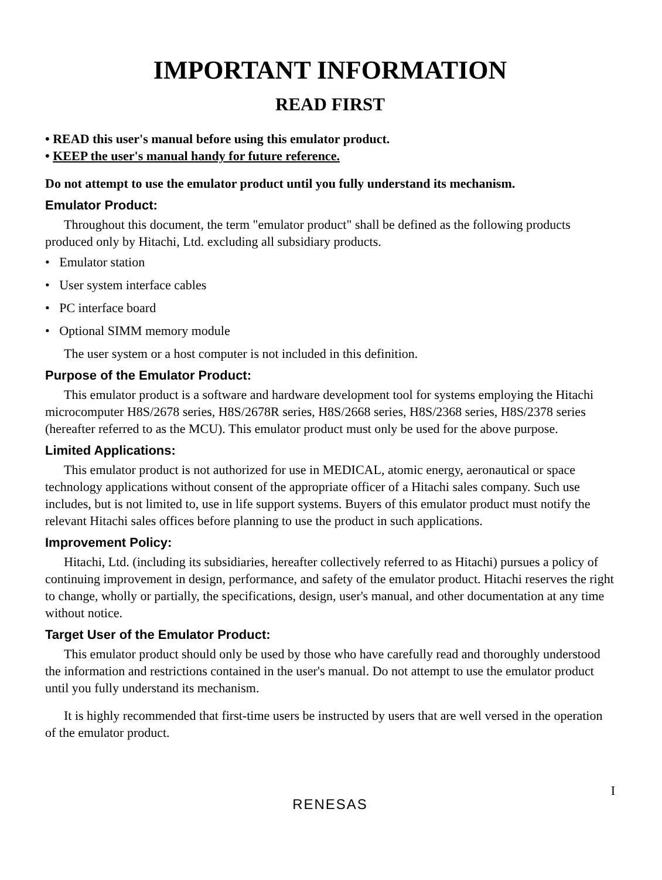IMPORTANT INFORMATION
READ FIRST
• READ this user's manual before using this emulator product.
• KEEP the user's manual handy for future reference.
Do not attempt to use the emulator product until you fully understand its mechanism.
Emulator Product:
Throughout this document, the term "emulator product" shall be defined as the following products produced only by Hitachi, Ltd. excluding all subsidiary products.
• Emulator station
• User system interface cables
• PC interface board
• Optional SIMM memory module
The user system or a host computer is not included in this definition.
Purpose of the Emulator Product:
This emulator product is a software and hardware development tool for systems employing the Hitachi microcomputer H8S/2678 series, H8S/2678R series, H8S/2668 series, H8S/2368 series, H8S/2378 series (hereafter referred to as the MCU). This emulator product must only be used for the above purpose.
Limited Applications:
This emulator product is not authorized for use in MEDICAL, atomic energy, aeronautical or space technology applications without consent of the appropriate officer of a Hitachi sales company. Such use includes, but is not limited to, use in life support systems. Buyers of this emulator product must notify the relevant Hitachi sales offices before planning to use the product in such applications.
Improvement Policy:
Hitachi, Ltd. (including its subsidiaries, hereafter collectively referred to as Hitachi) pursues a policy of continuing improvement in design, performance, and safety of the emulator product. Hitachi reserves the right to change, wholly or partially, the specifications, design, user's manual, and other documentation at any time without notice.
Target User of the Emulator Product:
This emulator product should only be used by those who have carefully read and thoroughly understood the information and restrictions contained in the user's manual. Do not attempt to use the emulator product until you fully understand its mechanism.
It is highly recommended that first-time users be instructed by users that are well versed in the operation of the emulator product.
I
RENESAS